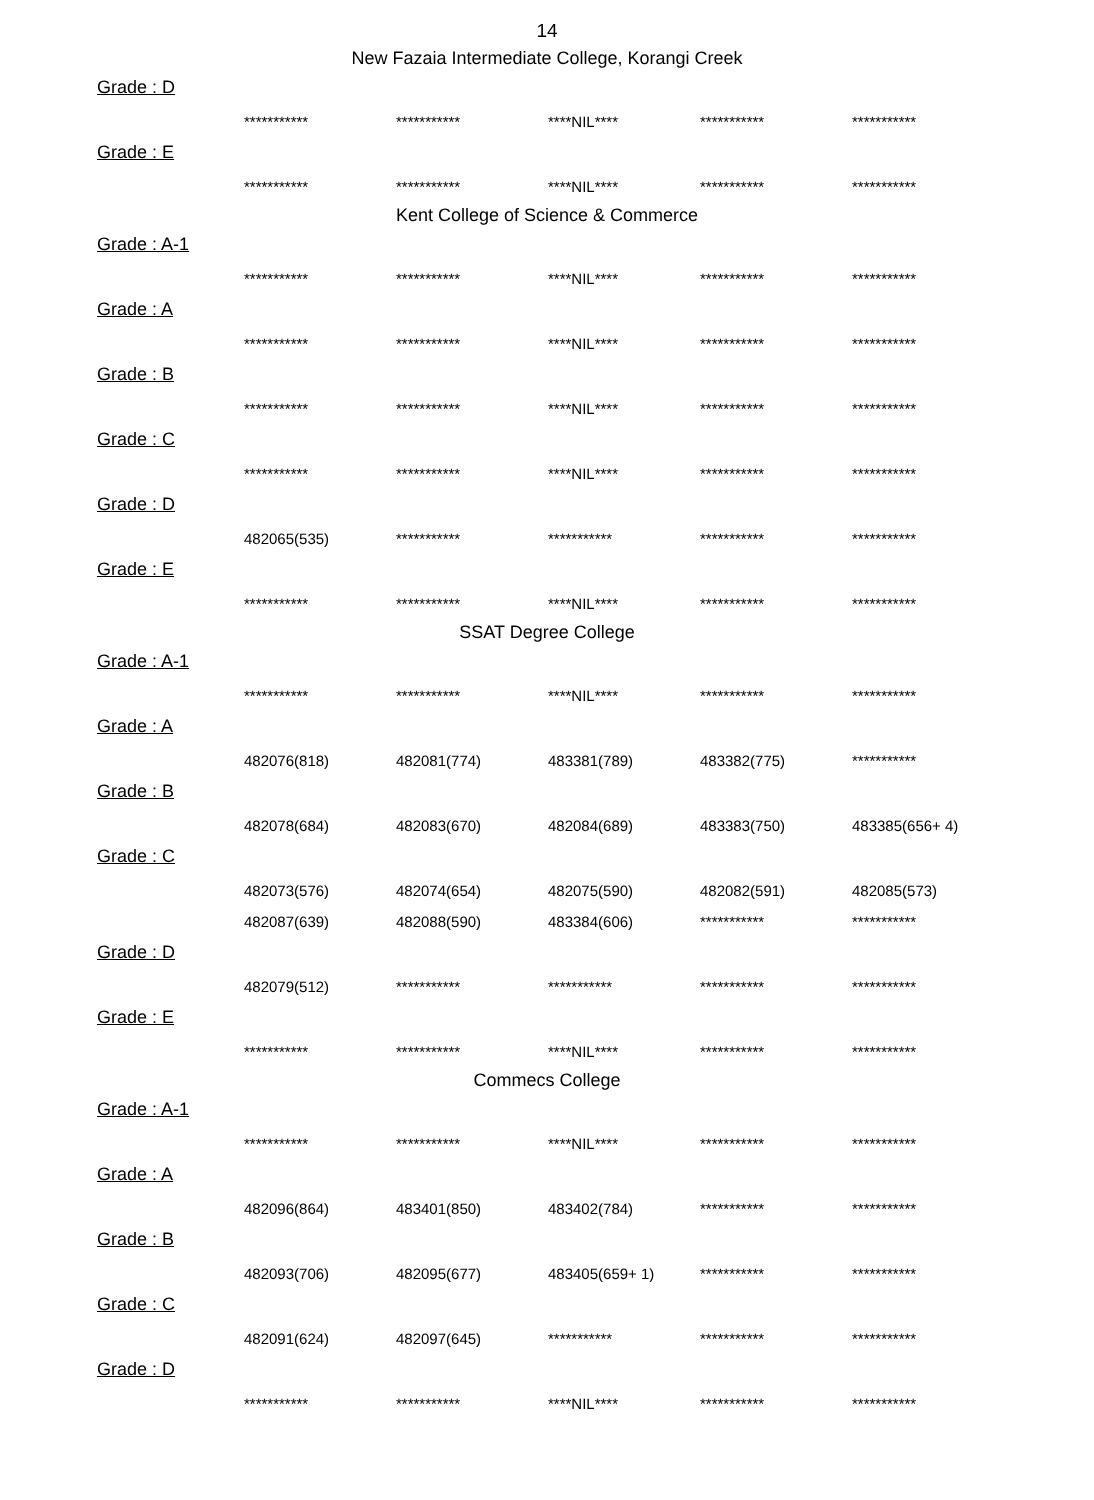14
New Fazaia Intermediate College, Korangi Creek
Grade : D
| *********** | *********** | ****NIL**** | *********** | *********** |
Grade : E
| *********** | *********** | ****NIL**** | *********** | *********** |
Kent College of Science & Commerce
Grade : A-1
| *********** | *********** | ****NIL**** | *********** | *********** |
Grade : A
| *********** | *********** | ****NIL**** | *********** | *********** |
Grade : B
| *********** | *********** | ****NIL**** | *********** | *********** |
Grade : C
| *********** | *********** | ****NIL**** | *********** | *********** |
Grade : D
| 482065(535) | *********** | *********** | *********** | *********** |
Grade : E
| *********** | *********** | ****NIL**** | *********** | *********** |
SSAT Degree College
Grade : A-1
| *********** | *********** | ****NIL**** | *********** | *********** |
Grade : A
| 482076(818) | 482081(774) | 483381(789) | 483382(775) | *********** |
Grade : B
| 482078(684) | 482083(670) | 482084(689) | 483383(750) | 483385(656+ 4) |
Grade : C
| 482073(576) | 482074(654) | 482075(590) | 482082(591) | 482085(573) |
| 482087(639) | 482088(590) | 483384(606) | *********** | *********** |
Grade : D
| 482079(512) | *********** | *********** | *********** | *********** |
Grade : E
| *********** | *********** | ****NIL**** | *********** | *********** |
Commecs College
Grade : A-1
| *********** | *********** | ****NIL**** | *********** | *********** |
Grade : A
| 482096(864) | 483401(850) | 483402(784) | *********** | *********** |
Grade : B
| 482093(706) | 482095(677) | 483405(659+ 1) | *********** | *********** |
Grade : C
| 482091(624) | 482097(645) | *********** | *********** | *********** |
Grade : D
| *********** | *********** | ****NIL**** | *********** | *********** |